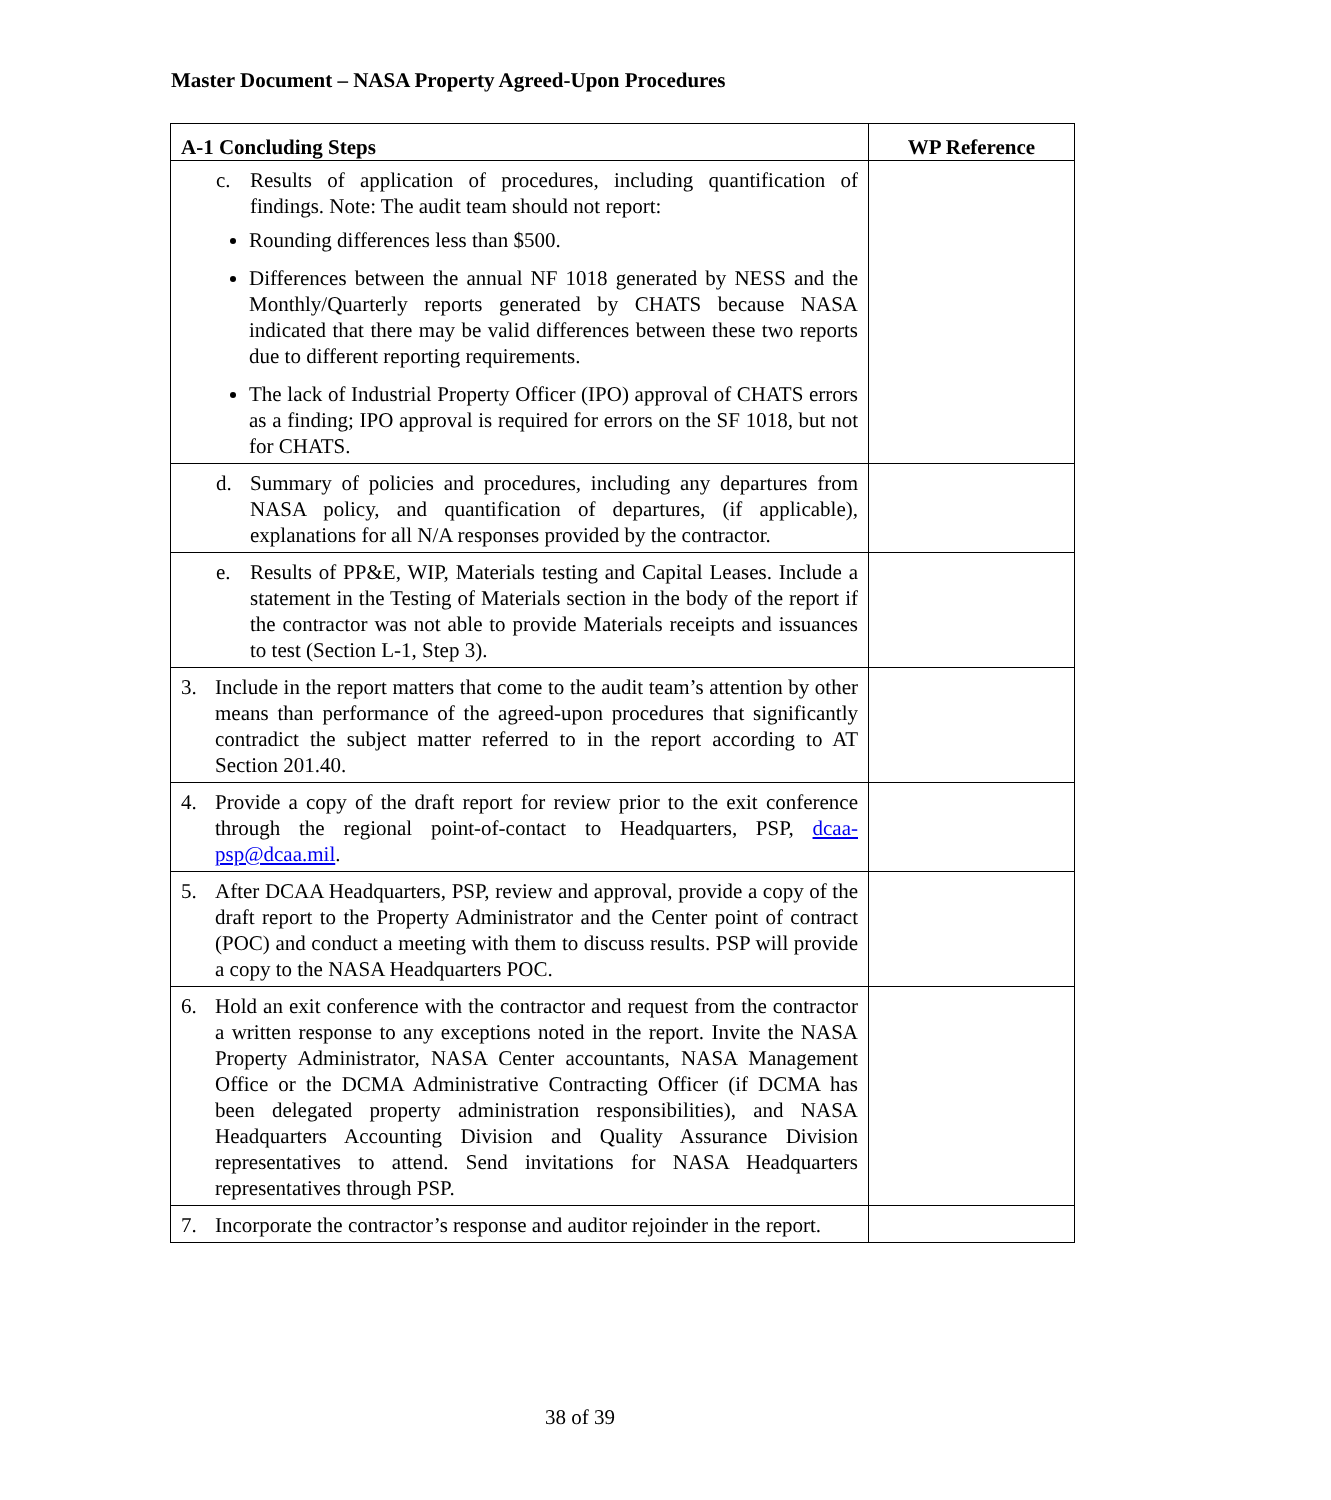Master Document – NASA Property Agreed-Upon Procedures
| A-1 Concluding Steps | WP Reference |
| --- | --- |
| c. Results of application of procedures, including quantification of findings. Note: The audit team should not report: Rounding differences less than $500. Differences between the annual NF 1018 generated by NESS and the Monthly/Quarterly reports generated by CHATS because NASA indicated that there may be valid differences between these two reports due to different reporting requirements. The lack of Industrial Property Officer (IPO) approval of CHATS errors as a finding; IPO approval is required for errors on the SF 1018, but not for CHATS. | |
| d. Summary of policies and procedures, including any departures from NASA policy, and quantification of departures, (if applicable), explanations for all N/A responses provided by the contractor. | |
| e. Results of PP&E, WIP, Materials testing and Capital Leases. Include a statement in the Testing of Materials section in the body of the report if the contractor was not able to provide Materials receipts and issuances to test (Section L-1, Step 3). | |
| 3. Include in the report matters that come to the audit team’s attention by other means than performance of the agreed-upon procedures that significantly contradict the subject matter referred to in the report according to AT Section 201.40. | |
| 4. Provide a copy of the draft report for review prior to the exit conference through the regional point-of-contact to Headquarters, PSP, dcaa-psp@dcaa.mil . | |
| 5. After DCAA Headquarters, PSP, review and approval, provide a copy of the draft report to the Property Administrator and the Center point of contract (POC) and conduct a meeting with them to discuss results. PSP will provide a copy to the NASA Headquarters POC. | |
| 6. Hold an exit conference with the contractor and request from the contractor a written response to any exceptions noted in the report. Invite the NASA Property Administrator, NASA Center accountants, NASA Management Office or the DCMA Administrative Contracting Officer (if DCMA has been delegated property administration responsibilities), and NASA Headquarters Accounting Division and Quality Assurance Division representatives to attend. Send invitations for NASA Headquarters representatives through PSP. | |
| 7. Incorporate the contractor’s response and auditor rejoinder in the report. | |
38 of 39